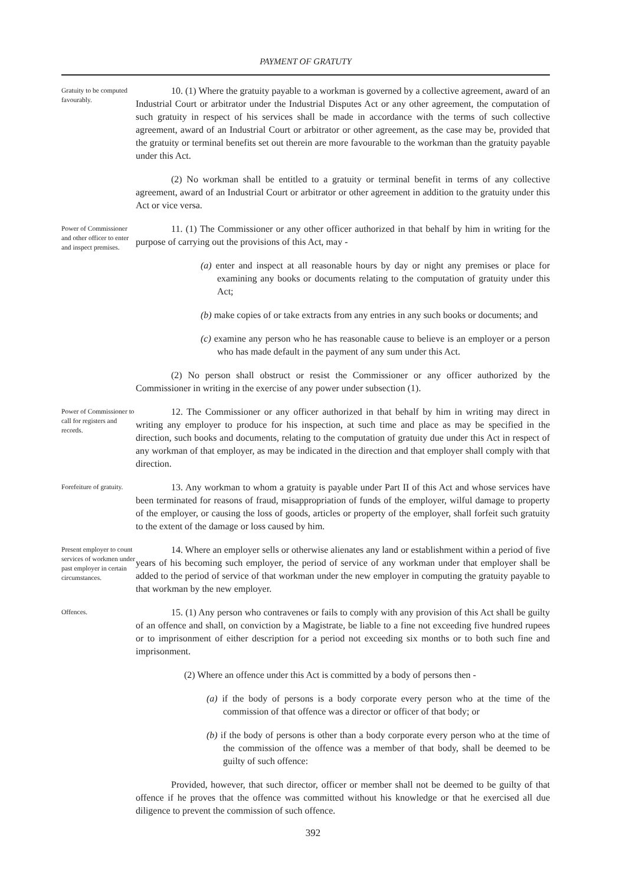PAYMENT OF GRATUTY
Gratuity to be computed favourably.
10. (1) Where the gratuity payable to a workman is governed by a collective agreement, award of an Industrial Court or arbitrator under the Industrial Disputes Act or any other agreement, the computation of such gratuity in respect of his services shall be made in accordance with the terms of such collective agreement, award of an Industrial Court or arbitrator or other agreement, as the case may be, provided that the gratuity or terminal benefits set out therein are more favourable to the workman than the gratuity payable under this Act.
(2) No workman shall be entitled to a gratuity or terminal benefit in terms of any collective agreement, award of an Industrial Court or arbitrator or other agreement in addition to the gratuity under this Act or vice versa.
Power of Commissioner and other officer to enter and inspect premises.
11. (1) The Commissioner or any other officer authorized in that behalf by him in writing for the purpose of carrying out the provisions of this Act, may -
(a) enter and inspect at all reasonable hours by day or night any premises or place for examining any books or documents relating to the computation of gratuity under this Act;
(b) make copies of or take extracts from any entries in any such books or documents; and
(c) examine any person who he has reasonable cause to believe is an employer or a person who has made default in the payment of any sum under this Act.
(2) No person shall obstruct or resist the Commissioner or any officer authorized by the Commissioner in writing in the exercise of any power under subsection (1).
Power of Commissioner to call for registers and records.
12. The Commissioner or any officer authorized in that behalf by him in writing may direct in writing any employer to produce for his inspection, at such time and place as may be specified in the direction, such books and documents, relating to the computation of gratuity due under this Act in respect of any workman of that employer, as may be indicated in the direction and that employer shall comply with that direction.
Forefeiture of gratuity.
13. Any workman to whom a gratuity is payable under Part II of this Act and whose services have been terminated for reasons of fraud, misappropriation of funds of the employer, wilful damage to property of the employer, or causing the loss of goods, articles or property of the employer, shall forfeit such gratuity to the extent of the damage or loss caused by him.
Present employer to count services of workmen under past employer in certain circumstances.
14. Where an employer sells or otherwise alienates any land or establishment within a period of five years of his becoming such employer, the period of service of any workman under that employer shall be added to the period of service of that workman under the new employer in computing the gratuity payable to that workman by the new employer.
Offences.
15. (1) Any person who contravenes or fails to comply with any provision of this Act shall be guilty of an offence and shall, on conviction by a Magistrate, be liable to a fine not exceeding five hundred rupees or to imprisonment of either description for a period not exceeding six months or to both such fine and imprisonment.
(2) Where an offence under this Act is committed by a body of persons then -
(a) if the body of persons is a body corporate every person who at the time of the commission of that offence was a director or officer of that body; or
(b) if the body of persons is other than a body corporate every person who at the time of the commission of the offence was a member of that body, shall be deemed to be guilty of such offence:
Provided, however, that such director, officer or member shall not be deemed to be guilty of that offence if he proves that the offence was committed without his knowledge or that he exercised all due diligence to prevent the commission of such offence.
392